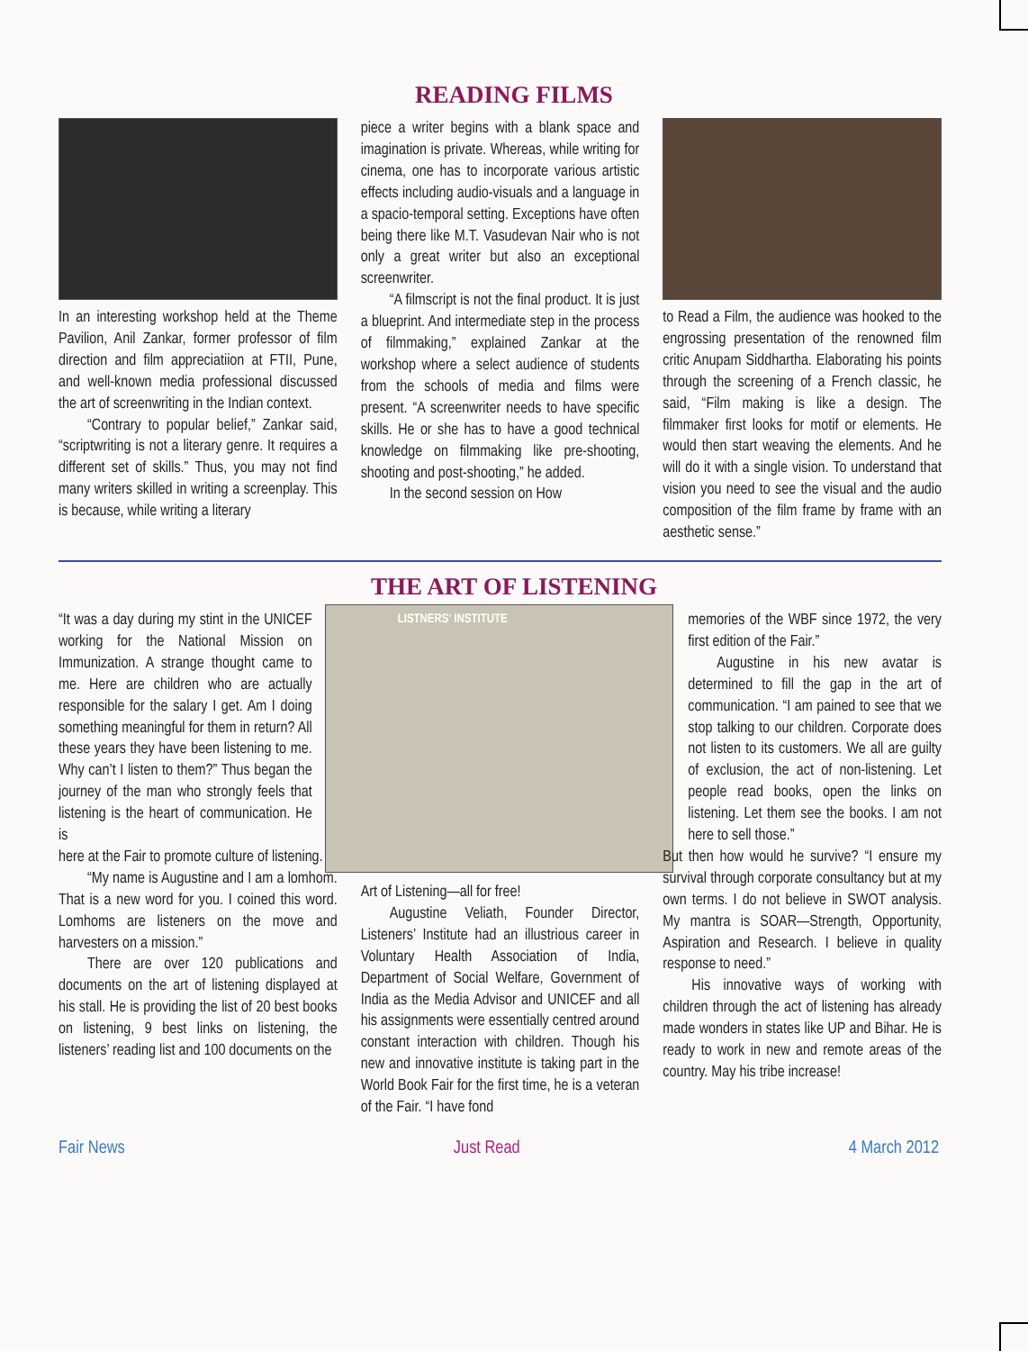READING FILMS
In an interesting workshop held at the Theme Pavilion, Anil Zankar, former professor of film direction and film appreciatiion at FTII, Pune, and well-known media professional discussed the art of screenwriting in the Indian context.
“Contrary to popular belief,” Zankar said, “scriptwriting is not a literary genre. It requires a different set of skills.” Thus, you may not find many writers skilled in writing a screenplay. This is because, while writing a literary
piece a writer begins with a blank space and imagination is private. Whereas, while writing for cinema, one has to incorporate various artistic effects including audio-visuals and a language in a spacio-temporal setting. Exceptions have often being there like M.T. Vasudevan Nair who is not only a great writer but also an exceptional screenwriter.
“A filmscript is not the final product. It is just a blueprint. And intermediate step in the process of filmmaking,” explained Zankar at the workshop where a select audience of students from the schools of media and films were present. “A screenwriter needs to have specific skills. He or she has to have a good technical knowledge on filmmaking like pre-shooting, shooting and post-shooting,” he added.
In the second session on How
to Read a Film, the audience was hooked to the engrossing presentation of the renowned film critic Anupam Siddhartha. Elaborating his points through the screening of a French classic, he said, “Film making is like a design. The filmmaker first looks for motif or elements. He would then start weaving the elements. And he will do it with a single vision. To understand that vision you need to see the visual and the audio composition of the film frame by frame with an aesthetic sense.”
THE ART OF LISTENING
“It was a day during my stint in the UNICEF working for the National Mission on Immunization. A strange thought came to me. Here are children who are actually responsible for the salary I get. Am I doing something meaningful for them in return? All these years they have been listening to me. Why can’t I listen to them?” Thus began the journey of the man who strongly feels that listening is the heart of communication. He is
here at the Fair to promote culture of listening.
“My name is Augustine and I am a lomhom. That is a new word for you. I coined this word. Lomhoms are listeners on the move and harvesters on a mission.”
There are over 120 publications and documents on the art of listening displayed at his stall. He is providing the list of 20 best books on listening, 9 best links on listening, the listeners’ reading list and 100 documents on the
LISTNERS' INSTITUTE
Art of Listening—all for free!
Augustine Veliath, Founder Director, Listeners’ Institute had an illustrious career in Voluntary Health Association of India, Department of Social Welfare, Government of India as the Media Advisor and UNICEF and all his assignments were essentially centred around constant interaction with children. Though his new and innovative institute is taking part in the World Book Fair for the first time, he is a veteran of the Fair. “I have fond
memories of the WBF since 1972, the very first edition of the Fair.”
Augustine in his new avatar is determined to fill the gap in the art of communication. “I am pained to see that we stop talking to our children. Corporate does not listen to its customers. We all are guilty of exclusion, the act of non-listening. Let people read books, open the links on listening. Let them see the books. I am not here to sell those.”
But then how would he survive? “I ensure my survival through corporate consultancy but at my own terms. I do not believe in SWOT analysis. My mantra is SOAR—Strength, Opportunity, Aspiration and Research. I believe in quality response to need.”
His innovative ways of working with children through the act of listening has already made wonders in states like UP and Bihar. He is ready to work in new and remote areas of the country. May his tribe increase!
Fair News Just Read 4 March 2012